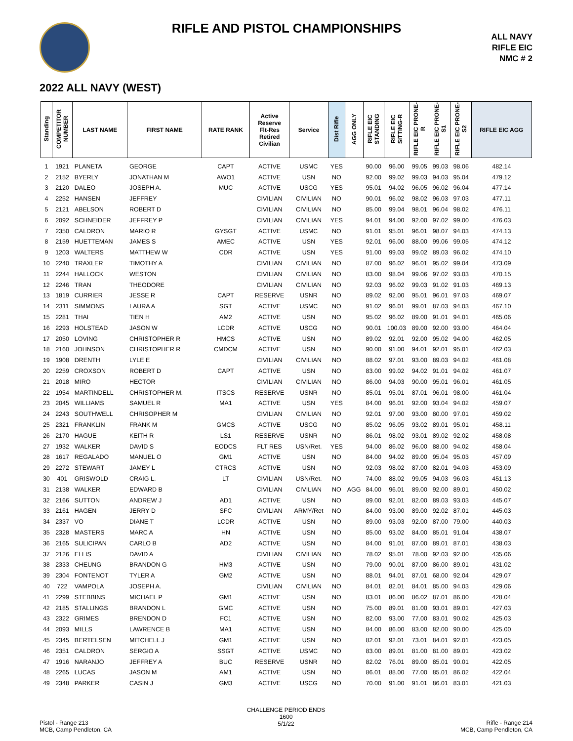RIFLE AND PISTOL CHAMPIONSHIPS
ALL NAVY
RIFLE EIC
NMC # 2
2022 ALL NAVY (WEST)
| Standing | COMPETITOR NUMBER | LAST NAME | FIRST NAME | RATE RANK | Active Reserve Flt-Res Retired Civilian | Service | Dist Rifle | AGG ONLY | RIFLE EIC STANDING | RIFLE EIC SITTING-R | RIFLE EIC PRONE-R | RIFLE EIC PRONE-S1 | RIFLE EIC PRONE-S2 | RIFLE EIC AGG |
| --- | --- | --- | --- | --- | --- | --- | --- | --- | --- | --- | --- | --- | --- | --- |
| 1 | 1921 | PLANETA | GEORGE | CAPT | ACTIVE | USMC | YES | | 90.00 | 96.00 | 99.05 | 99.03 | 98.06 | 482.14 |
| 2 | 2152 | BYERLY | JONATHAN M | AWO1 | ACTIVE | USN | NO | | 92.00 | 99.02 | 99.03 | 94.03 | 95.04 | 479.12 |
| 3 | 2120 | DALEO | JOSEPH A. | MUC | ACTIVE | USCG | YES | | 95.01 | 94.02 | 96.05 | 96.02 | 96.04 | 477.14 |
| 4 | 2252 | HANSEN | JEFFREY | | CIVILIAN | CIVILIAN | NO | | 90.01 | 96.02 | 98.02 | 96.03 | 97.03 | 477.11 |
| 5 | 2121 | ABELSON | ROBERT D | | CIVILIAN | CIVILIAN | NO | | 85.00 | 99.04 | 98.01 | 96.04 | 98.02 | 476.11 |
| 6 | 2092 | SCHNEIDER | JEFFREY P | | CIVILIAN | CIVILIAN | YES | | 94.01 | 94.00 | 92.00 | 97.02 | 99.00 | 476.03 |
| 7 | 2350 | CALDRON | MARIO R | GYSGT | ACTIVE | USMC | NO | | 91.01 | 95.01 | 96.01 | 98.07 | 94.03 | 474.13 |
| 8 | 2159 | HUETTEMAN | JAMES S | AMEC | ACTIVE | USN | YES | | 92.01 | 96.00 | 88.00 | 99.06 | 99.05 | 474.12 |
| 9 | 1203 | WALTERS | MATTHEW W | CDR | ACTIVE | USN | YES | | 91.00 | 99.03 | 99.02 | 89.03 | 96.02 | 474.10 |
| 10 | 2240 | TRAXLER | TIMOTHY A | | CIVILIAN | CIVILIAN | NO | | 87.00 | 96.02 | 96.01 | 95.02 | 99.04 | 473.09 |
| 11 | 2244 | HALLOCK | WESTON | | CIVILIAN | CIVILIAN | NO | | 83.00 | 98.04 | 99.06 | 97.02 | 93.03 | 470.15 |
| 12 | 2246 | TRAN | THEODORE | | CIVILIAN | CIVILIAN | NO | | 92.03 | 96.02 | 99.03 | 91.02 | 91.03 | 469.13 |
| 13 | 1819 | CURRIER | JESSE R | CAPT | RESERVE | USNR | NO | | 89.02 | 92.00 | 95.01 | 96.01 | 97.03 | 469.07 |
| 14 | 2311 | SIMMONS | LAURA A | SGT | ACTIVE | USMC | NO | | 91.02 | 96.01 | 99.01 | 87.03 | 94.03 | 467.10 |
| 15 | 2281 | THAI | TIEN H | AM2 | ACTIVE | USN | NO | | 95.02 | 96.02 | 89.00 | 91.01 | 94.01 | 465.06 |
| 16 | 2293 | HOLSTEAD | JASON W | LCDR | ACTIVE | USCG | NO | | 90.01 | 100.03 | 89.00 | 92.00 | 93.00 | 464.04 |
| 17 | 2050 | LOVING | CHRISTOPHER R | HMCS | ACTIVE | USN | NO | | 89.02 | 92.01 | 92.00 | 95.02 | 94.00 | 462.05 |
| 18 | 2160 | JOHNSON | CHRISTOPHER R | CMDCM | ACTIVE | USN | NO | | 90.00 | 91.00 | 94.01 | 92.01 | 95.01 | 462.03 |
| 19 | 1908 | DRENTH | LYLE E | | CIVILIAN | CIVILIAN | NO | | 88.02 | 97.01 | 93.00 | 89.03 | 94.02 | 461.08 |
| 20 | 2259 | CROXSON | ROBERT D | CAPT | ACTIVE | USN | NO | | 83.00 | 99.02 | 94.02 | 91.01 | 94.02 | 461.07 |
| 21 | 2018 | MIRO | HECTOR | | CIVILIAN | CIVILIAN | NO | | 86.00 | 94.03 | 90.00 | 95.01 | 96.01 | 461.05 |
| 22 | 1954 | MARTINDELL | CHRISTOPHER M. | ITSCS | RESERVE | USNR | NO | | 85.01 | 95.01 | 87.01 | 96.01 | 98.00 | 461.04 |
| 23 | 2045 | WILLIAMS | SAMUEL R | MA1 | ACTIVE | USN | YES | | 84.00 | 96.01 | 92.00 | 93.04 | 94.02 | 459.07 |
| 24 | 2243 | SOUTHWELL | CHRISOPHER M | | CIVILIAN | CIVILIAN | NO | | 92.01 | 97.00 | 93.00 | 80.00 | 97.01 | 459.02 |
| 25 | 2321 | FRANKLIN | FRANK M | GMCS | ACTIVE | USCG | NO | | 85.02 | 96.05 | 93.02 | 89.01 | 95.01 | 458.11 |
| 26 | 2170 | HAGUE | KEITH R | LS1 | RESERVE | USNR | NO | | 86.01 | 98.02 | 93.01 | 89.02 | 92.02 | 458.08 |
| 27 | 1932 | WALKER | DAVID S | EODCS | FLT RES | USN/Ret. | YES | | 94.00 | 86.02 | 96.00 | 88.00 | 94.02 | 458.04 |
| 28 | 1617 | REGALADO | MANUEL O | GM1 | ACTIVE | USN | NO | | 84.00 | 94.02 | 89.00 | 95.04 | 95.03 | 457.09 |
| 29 | 2272 | STEWART | JAMEY L | CTRCS | ACTIVE | USN | NO | | 92.03 | 98.02 | 87.00 | 82.01 | 94.03 | 453.09 |
| 30 | 401 | GRISWOLD | CRAIG L. | LT | CIVILIAN | USN/Ret. | NO | | 74.00 | 88.02 | 99.05 | 94.03 | 96.03 | 451.13 |
| 31 | 2138 | WALKER | EDWARD B | | CIVILIAN | CIVILIAN | NO | AGG | 84.00 | 96.01 | 89.00 | 92.00 | 89.01 | 450.02 |
| 32 | 2166 | SUTTON | ANDREW J | AD1 | ACTIVE | USN | NO | | 89.00 | 92.01 | 82.00 | 89.03 | 93.03 | 445.07 |
| 33 | 2161 | HAGEN | JERRY D | SFC | CIVILIAN | ARMY/Ret | NO | | 84.00 | 93.00 | 89.00 | 92.02 | 87.01 | 445.03 |
| 34 | 2337 | VO | DIANE T | LCDR | ACTIVE | USN | NO | | 89.00 | 93.03 | 92.00 | 87.00 | 79.00 | 440.03 |
| 35 | 2328 | MASTERS | MARC A | HN | ACTIVE | USN | NO | | 85.00 | 93.02 | 84.00 | 85.01 | 91.04 | 438.07 |
| 36 | 2165 | SULICIPAN | CARLO B | AD2 | ACTIVE | USN | NO | | 84.00 | 91.01 | 87.00 | 89.01 | 87.01 | 438.03 |
| 37 | 2126 | ELLIS | DAVID A | | CIVILIAN | CIVILIAN | NO | | 78.02 | 95.01 | 78.00 | 92.03 | 92.00 | 435.06 |
| 38 | 2333 | CHEUNG | BRANDON G | HM3 | ACTIVE | USN | NO | | 79.00 | 90.01 | 87.00 | 86.00 | 89.01 | 431.02 |
| 39 | 2304 | FONTENOT | TYLER A | GM2 | ACTIVE | USN | NO | | 88.01 | 94.01 | 87.01 | 68.00 | 92.04 | 429.07 |
| 40 | 722 | VAMPOLA | JOSEPH A. | | CIVILIAN | CIVILIAN | NO | | 84.01 | 82.01 | 84.01 | 85.00 | 94.03 | 429.06 |
| 41 | 2299 | STEBBINS | MICHAEL P | GM1 | ACTIVE | USN | NO | | 83.01 | 86.00 | 86.02 | 87.01 | 86.00 | 428.04 |
| 42 | 2185 | STALLINGS | BRANDON L | GMC | ACTIVE | USN | NO | | 75.00 | 89.01 | 81.00 | 93.01 | 89.01 | 427.03 |
| 43 | 2322 | GRIMES | BRENDON D | FC1 | ACTIVE | USN | NO | | 82.00 | 93.00 | 77.00 | 83.01 | 90.02 | 425.03 |
| 44 | 2093 | MILLS | LAWRENCE B | MA1 | ACTIVE | USN | NO | | 84.00 | 86.00 | 83.00 | 82.00 | 90.00 | 425.00 |
| 45 | 2345 | BERTELSEN | MITCHELL J | GM1 | ACTIVE | USN | NO | | 82.01 | 92.01 | 73.01 | 84.01 | 92.01 | 423.05 |
| 46 | 2351 | CALDRON | SERGIO A | SSGT | ACTIVE | USMC | NO | | 83.00 | 89.01 | 81.00 | 81.00 | 89.01 | 423.02 |
| 47 | 1916 | NARANJO | JEFFREY A | BUC | RESERVE | USNR | NO | | 82.02 | 76.01 | 89.00 | 85.01 | 90.01 | 422.05 |
| 48 | 2265 | LUCAS | JASON M | AM1 | ACTIVE | USN | NO | | 86.01 | 88.00 | 77.00 | 85.01 | 86.02 | 422.04 |
| 49 | 2348 | PARKER | CASIN J | GM3 | ACTIVE | USCG | NO | | 70.00 | 91.00 | 91.01 | 86.01 | 83.01 | 421.03 |
Pistol - Range 213
MCB, Camp Pendleton, CA
CHALLENGE PERIOD ENDS
1600
5/1/22
Rifle - Range 214
MCB, Camp Pendleton, CA